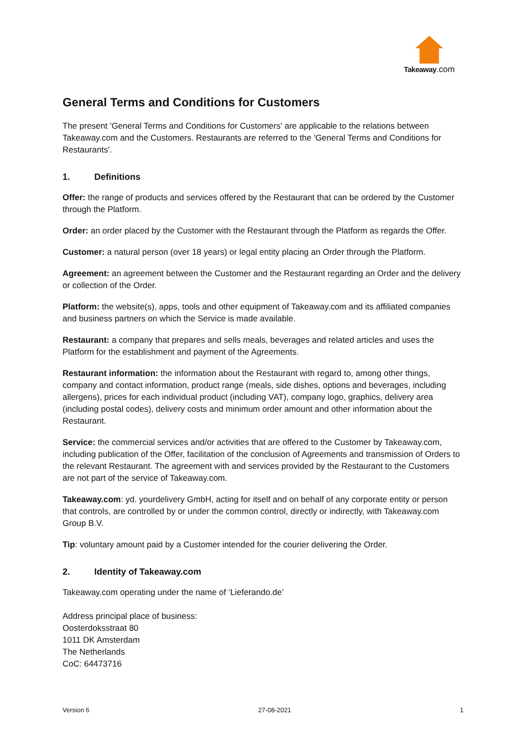Takeaway.com
General Terms and Conditions for Customers
The present 'General Terms and Conditions for Customers' are applicable to the relations between Takeaway.com and the Customers. Restaurants are referred to the 'General Terms and Conditions for Restaurants'.
1. Definitions
Offer: the range of products and services offered by the Restaurant that can be ordered by the Customer through the Platform.
Order: an order placed by the Customer with the Restaurant through the Platform as regards the Offer.
Customer: a natural person (over 18 years) or legal entity placing an Order through the Platform.
Agreement: an agreement between the Customer and the Restaurant regarding an Order and the delivery or collection of the Order.
Platform: the website(s), apps, tools and other equipment of Takeaway.com and its affiliated companies and business partners on which the Service is made available.
Restaurant: a company that prepares and sells meals, beverages and related articles and uses the Platform for the establishment and payment of the Agreements.
Restaurant information: the information about the Restaurant with regard to, among other things, company and contact information, product range (meals, side dishes, options and beverages, including allergens), prices for each individual product (including VAT), company logo, graphics, delivery area (including postal codes), delivery costs and minimum order amount and other information about the Restaurant.
Service: the commercial services and/or activities that are offered to the Customer by Takeaway.com, including publication of the Offer, facilitation of the conclusion of Agreements and transmission of Orders to the relevant Restaurant. The agreement with and services provided by the Restaurant to the Customers are not part of the service of Takeaway.com.
Takeaway.com: yd. yourdelivery GmbH, acting for itself and on behalf of any corporate entity or person that controls, are controlled by or under the common control, directly or indirectly, with Takeaway.com Group B.V.
Tip: voluntary amount paid by a Customer intended for the courier delivering the Order.
2. Identity of Takeaway.com
Takeaway.com operating under the name of ‘Lieferando.de’
Address principal place of business:
Oosterdoksstraat 80
1011 DK Amsterdam
The Netherlands
CoC: 64473716
Version 6 27-08-2021 1